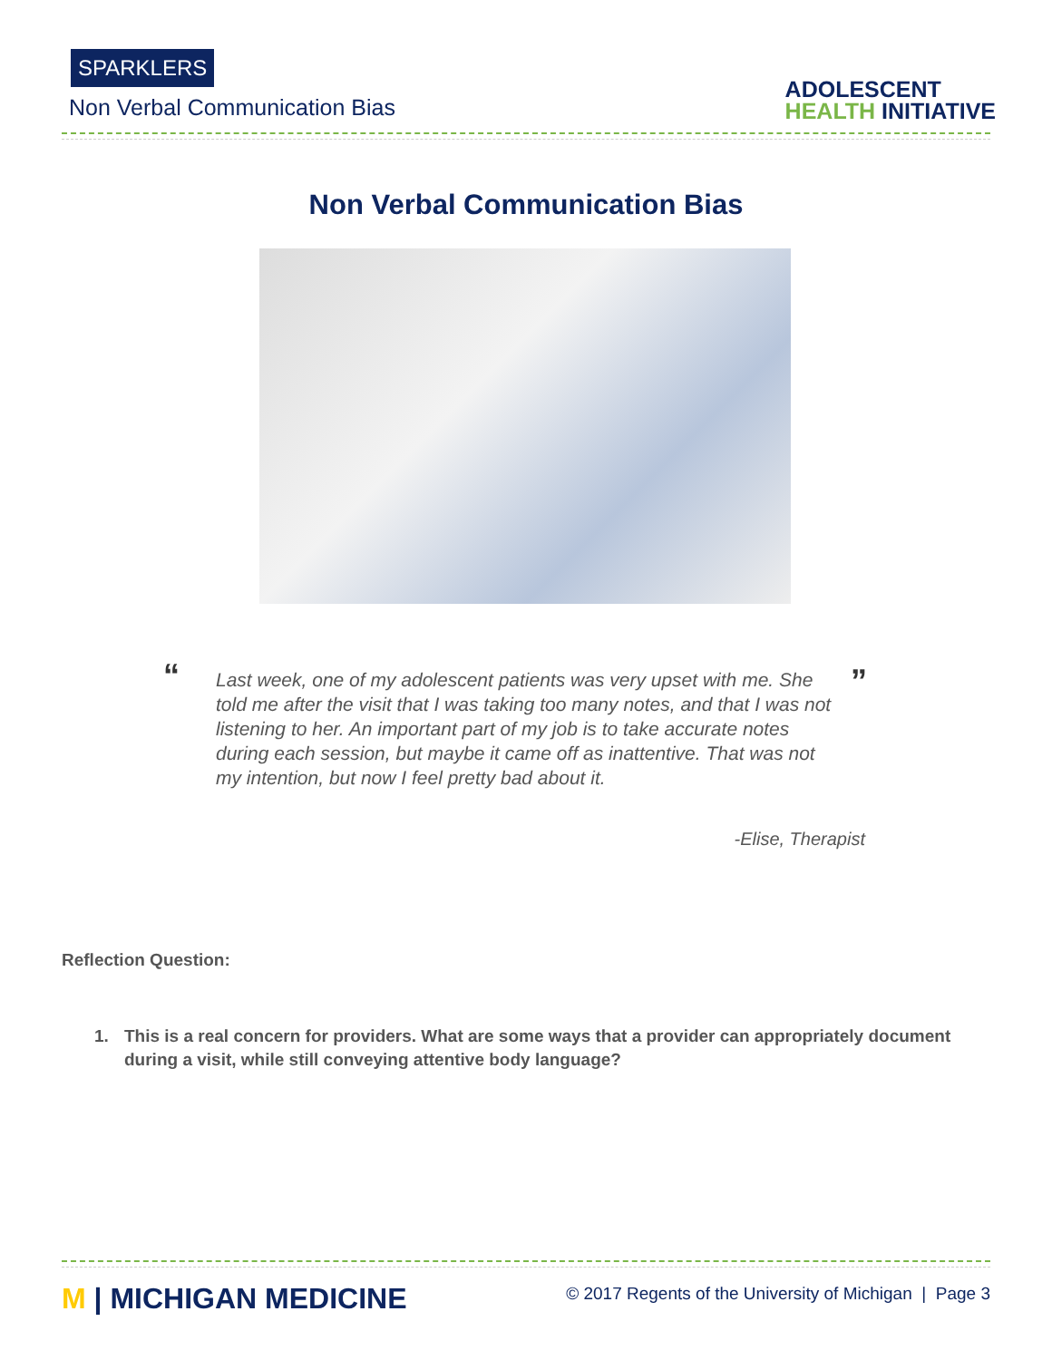SPARKLERS
Non Verbal Communication Bias
ADOLESCENT
HEALTH INITIATIVE
Non Verbal Communication Bias
“
Last week, one of my adolescent patients was very upset with me. She told me after the visit that I was taking too many notes, and that I was not listening to her. An important part of my job is to take accurate notes during each session, but maybe it came off as inattentive. That was not my intention, but now I feel pretty bad about it.
”
-Elise, Therapist
Reflection Question:
1. This is a real concern for providers. What are some ways that a provider can appropriately document during a visit, while still conveying attentive body language?
M | MICHIGAN MEDICINE
© 2017 Regents of the University of Michigan | Page 3